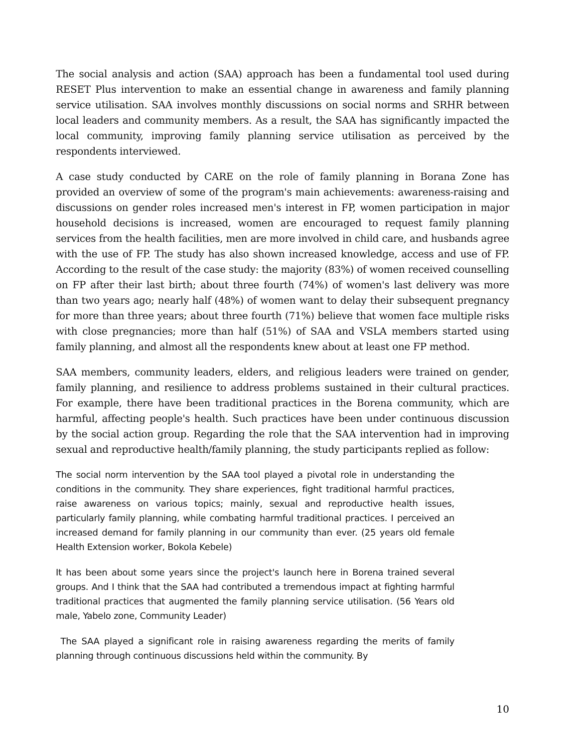The social analysis and action (SAA) approach has been a fundamental tool used during RESET Plus intervention to make an essential change in awareness and family planning service utilisation. SAA involves monthly discussions on social norms and SRHR between local leaders and community members. As a result, the SAA has significantly impacted the local community, improving family planning service utilisation as perceived by the respondents interviewed.
A case study conducted by CARE on the role of family planning in Borana Zone has provided an overview of some of the program's main achievements: awareness-raising and discussions on gender roles increased men's interest in FP, women participation in major household decisions is increased, women are encouraged to request family planning services from the health facilities, men are more involved in child care, and husbands agree with the use of FP. The study has also shown increased knowledge, access and use of FP. According to the result of the case study: the majority (83%) of women received counselling on FP after their last birth; about three fourth (74%) of women's last delivery was more than two years ago; nearly half (48%) of women want to delay their subsequent pregnancy for more than three years; about three fourth (71%) believe that women face multiple risks with close pregnancies; more than half (51%) of SAA and VSLA members started using family planning, and almost all the respondents knew about at least one FP method.
SAA members, community leaders, elders, and religious leaders were trained on gender, family planning, and resilience to address problems sustained in their cultural practices. For example, there have been traditional practices in the Borena community, which are harmful, affecting people's health. Such practices have been under continuous discussion by the social action group. Regarding the role that the SAA intervention had in improving sexual and reproductive health/family planning, the study participants replied as follow:
The social norm intervention by the SAA tool played a pivotal role in understanding the conditions in the community. They share experiences, fight traditional harmful practices, raise awareness on various topics; mainly, sexual and reproductive health issues, particularly family planning, while combating harmful traditional practices. I perceived an increased demand for family planning in our community than ever. (25 years old female Health Extension worker, Bokola Kebele)
It has been about some years since the project's launch here in Borena trained several groups. And I think that the SAA had contributed a tremendous impact at fighting harmful traditional practices that augmented the family planning service utilisation. (56 Years old male, Yabelo zone, Community Leader)
The SAA played a significant role in raising awareness regarding the merits of family planning through continuous discussions held within the community. By
10